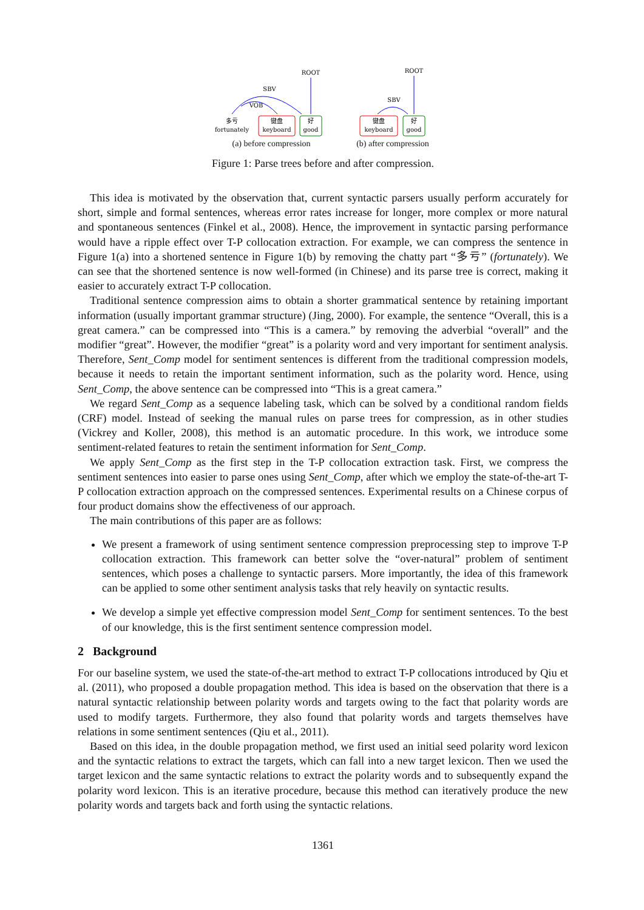ROOT
SBV
VOB
多亏
fortunately
键盘
keyboard
好
good
(a) before compression
ROOT
SBV
键盘
keyboard
好
good
(b) after compression
Figure 1: Parse trees before and after compression.
This idea is motivated by the observation that, current syntactic parsers usually perform accurately for short, simple and formal sentences, whereas error rates increase for longer, more complex or more natural and spontaneous sentences (Finkel et al., 2008). Hence, the improvement in syntactic parsing performance would have a ripple effect over T-P collocation extraction. For example, we can compress the sentence in Figure 1(a) into a shortened sentence in Figure 1(b) by removing the chatty part “多亏” (fortunately). We can see that the shortened sentence is now well-formed (in Chinese) and its parse tree is correct, making it easier to accurately extract T-P collocation.
Traditional sentence compression aims to obtain a shorter grammatical sentence by retaining important information (usually important grammar structure) (Jing, 2000). For example, the sentence “Overall, this is a great camera.” can be compressed into “This is a camera.” by removing the adverbial “overall” and the modifier “great”. However, the modifier “great” is a polarity word and very important for sentiment analysis. Therefore, Sent_Comp model for sentiment sentences is different from the traditional compression models, because it needs to retain the important sentiment information, such as the polarity word. Hence, using Sent_Comp, the above sentence can be compressed into “This is a great camera.”
We regard Sent_Comp as a sequence labeling task, which can be solved by a conditional random fields (CRF) model. Instead of seeking the manual rules on parse trees for compression, as in other studies (Vickrey and Koller, 2008), this method is an automatic procedure. In this work, we introduce some sentiment-related features to retain the sentiment information for Sent_Comp.
We apply Sent_Comp as the first step in the T-P collocation extraction task. First, we compress the sentiment sentences into easier to parse ones using Sent_Comp, after which we employ the state-of-the-art T-P collocation extraction approach on the compressed sentences. Experimental results on a Chinese corpus of four product domains show the effectiveness of our approach.
The main contributions of this paper are as follows:
We present a framework of using sentiment sentence compression preprocessing step to improve T-P collocation extraction. This framework can better solve the “over-natural” problem of sentiment sentences, which poses a challenge to syntactic parsers. More importantly, the idea of this framework can be applied to some other sentiment analysis tasks that rely heavily on syntactic results.
We develop a simple yet effective compression model Sent_Comp for sentiment sentences. To the best of our knowledge, this is the first sentiment sentence compression model.
2 Background
For our baseline system, we used the state-of-the-art method to extract T-P collocations introduced by Qiu et al. (2011), who proposed a double propagation method. This idea is based on the observation that there is a natural syntactic relationship between polarity words and targets owing to the fact that polarity words are used to modify targets. Furthermore, they also found that polarity words and targets themselves have relations in some sentiment sentences (Qiu et al., 2011).
Based on this idea, in the double propagation method, we first used an initial seed polarity word lexicon and the syntactic relations to extract the targets, which can fall into a new target lexicon. Then we used the target lexicon and the same syntactic relations to extract the polarity words and to subsequently expand the polarity word lexicon. This is an iterative procedure, because this method can iteratively produce the new polarity words and targets back and forth using the syntactic relations.
1361